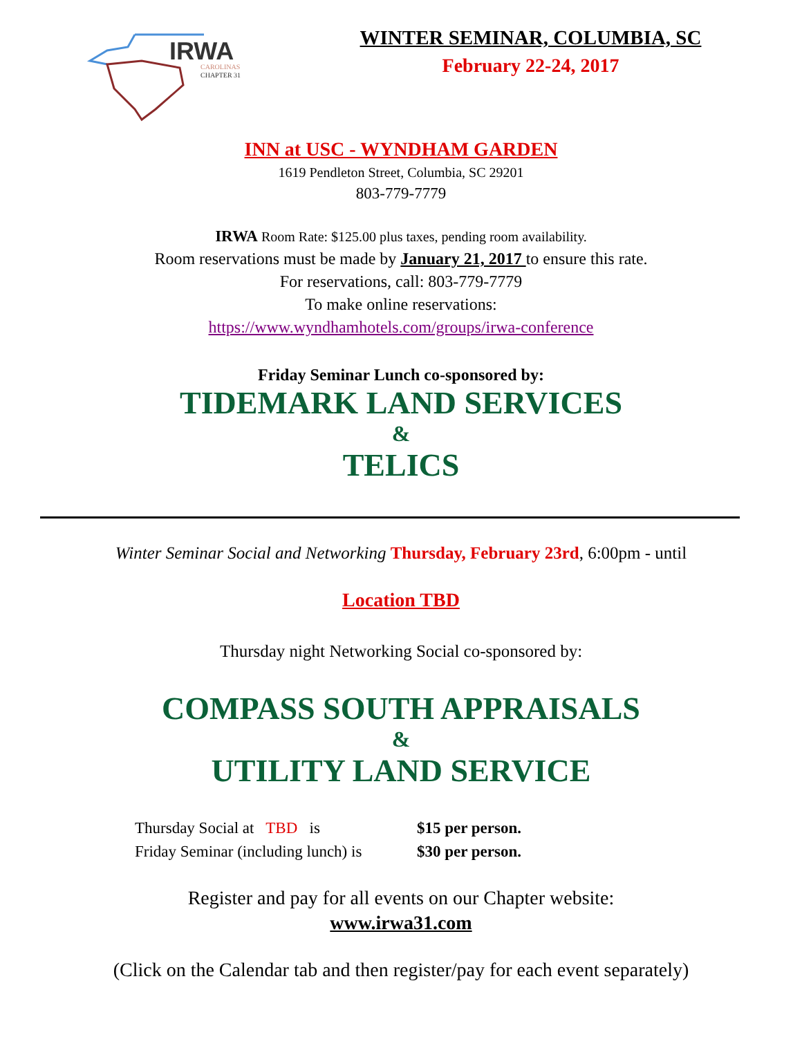IRWA
CAROLINAS
CHAPTER 31
WINTER SEMINAR, COLUMBIA, SC
February 22-24, 2017
INN at USC - WYNDHAM GARDEN
1619 Pendleton Street, Columbia, SC 29201
803-779-7779
IRWA Room Rate: $125.00 plus taxes, pending room availability.
Room reservations must be made by January 21, 2017 to ensure this rate.
For reservations, call: 803-779-7779
To make online reservations:
https://www.wyndhamhotels.com/groups/irwa-conference
Friday Seminar Lunch co-sponsored by:
TIDEMARK LAND SERVICES
&
TELICS
Winter Seminar Social and Networking Thursday, February 23rd, 6:00pm - until
Location TBD
Thursday night Networking Social co-sponsored by:
COMPASS SOUTH APPRAISALS
&
UTILITY LAND SERVICE
Thursday Social at TBD is
Friday Seminar (including lunch) is
$15 per person.
$30 per person.
Register and pay for all events on our Chapter website:
www.irwa31.com
(Click on the Calendar tab and then register/pay for each event separately)